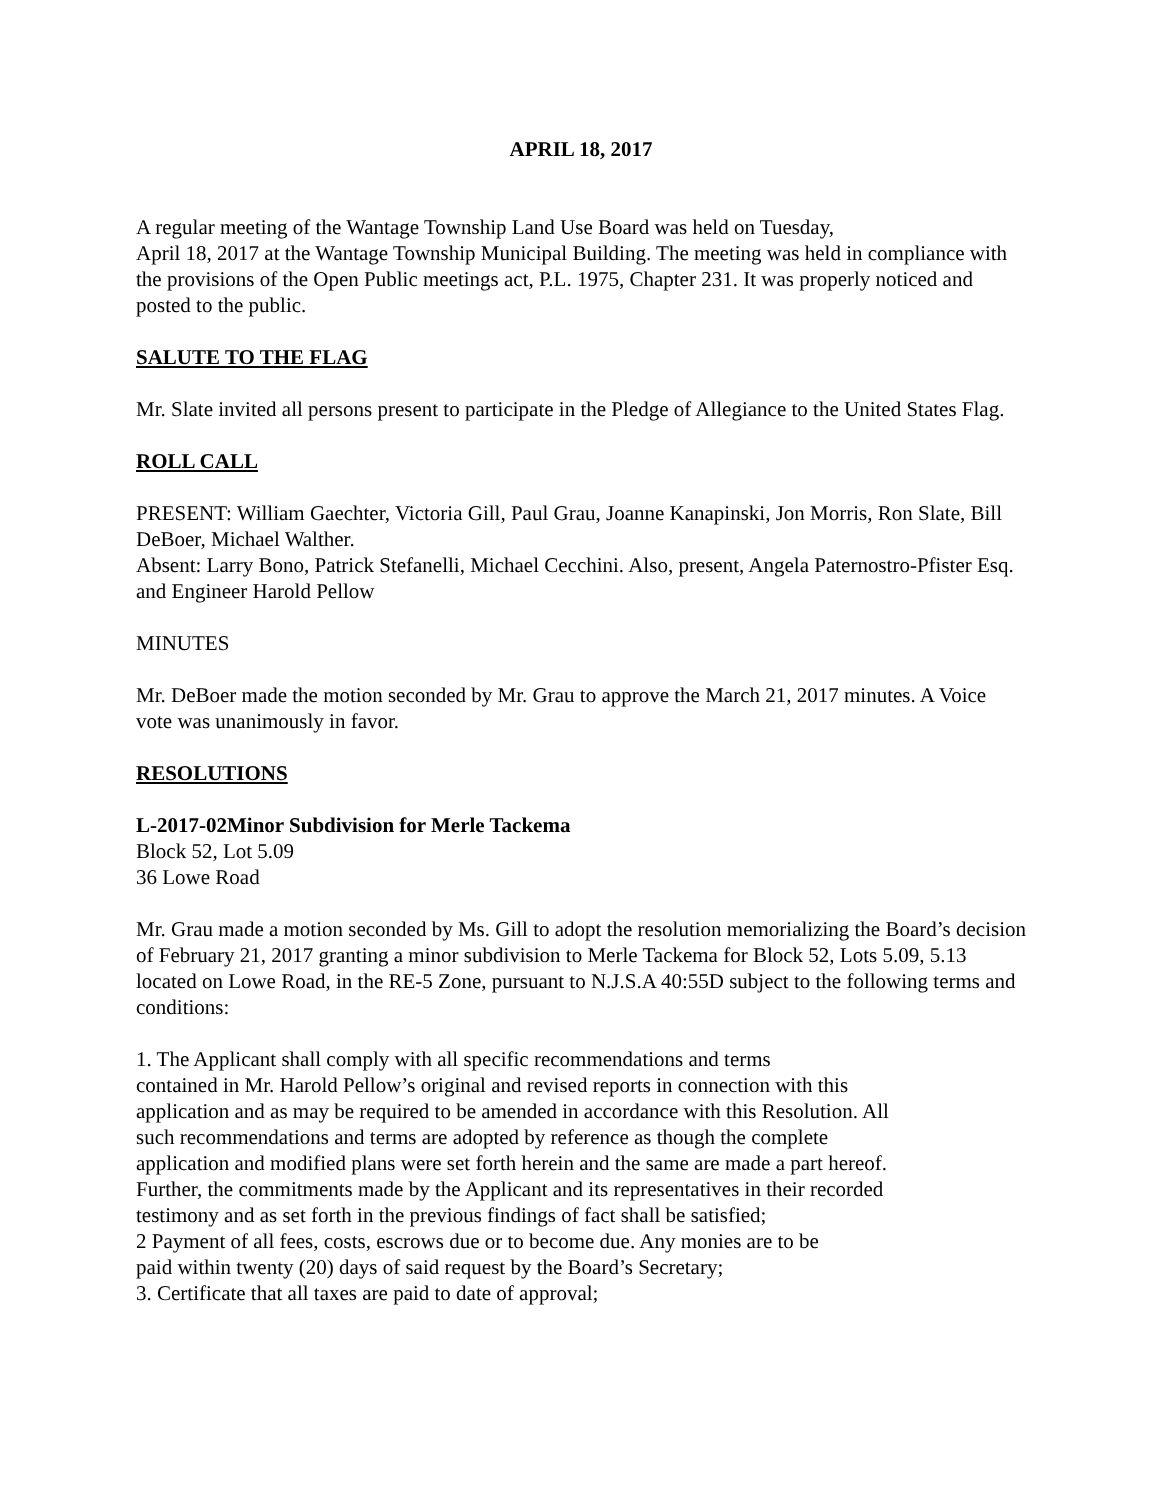APRIL 18, 2017
A regular meeting of the Wantage Township Land Use Board was held on Tuesday,
April 18, 2017 at the Wantage Township Municipal Building. The meeting was held in compliance with the provisions of the Open Public meetings act, P.L. 1975, Chapter 231. It was properly noticed and posted to the public.
SALUTE TO THE FLAG
Mr. Slate invited all persons present to participate in the Pledge of Allegiance to the United States Flag.
ROLL CALL
PRESENT: William Gaechter, Victoria Gill, Paul Grau, Joanne Kanapinski, Jon Morris, Ron Slate, Bill DeBoer, Michael Walther.
Absent: Larry Bono, Patrick Stefanelli, Michael Cecchini. Also, present, Angela Paternostro-Pfister Esq. and Engineer Harold Pellow
MINUTES
Mr. DeBoer made the motion seconded by Mr. Grau to approve the March 21, 2017 minutes. A Voice vote was unanimously in favor.
RESOLUTIONS
L-2017-02Minor Subdivision for Merle Tackema
Block 52, Lot 5.09
36 Lowe Road
Mr. Grau made a motion seconded by Ms. Gill to adopt the resolution memorializing the Board’s decision of February 21, 2017 granting a minor subdivision to Merle Tackema for Block 52, Lots 5.09, 5.13 located on Lowe Road, in the RE-5 Zone, pursuant to N.J.S.A 40:55D subject to the following terms and conditions:
1. The Applicant shall comply with all specific recommendations and terms
contained in Mr. Harold Pellow’s original and revised reports in connection with this
application and as may be required to be amended in accordance with this Resolution. All
such recommendations and terms are adopted by reference as though the complete
application and modified plans were set forth herein and the same are made a part hereof.
Further, the commitments made by the Applicant and its representatives in their recorded
testimony and as set forth in the previous findings of fact shall be satisfied;
2 Payment of all fees, costs, escrows due or to become due. Any monies are to be
paid within twenty (20) days of said request by the Board’s Secretary;
3. Certificate that all taxes are paid to date of approval;